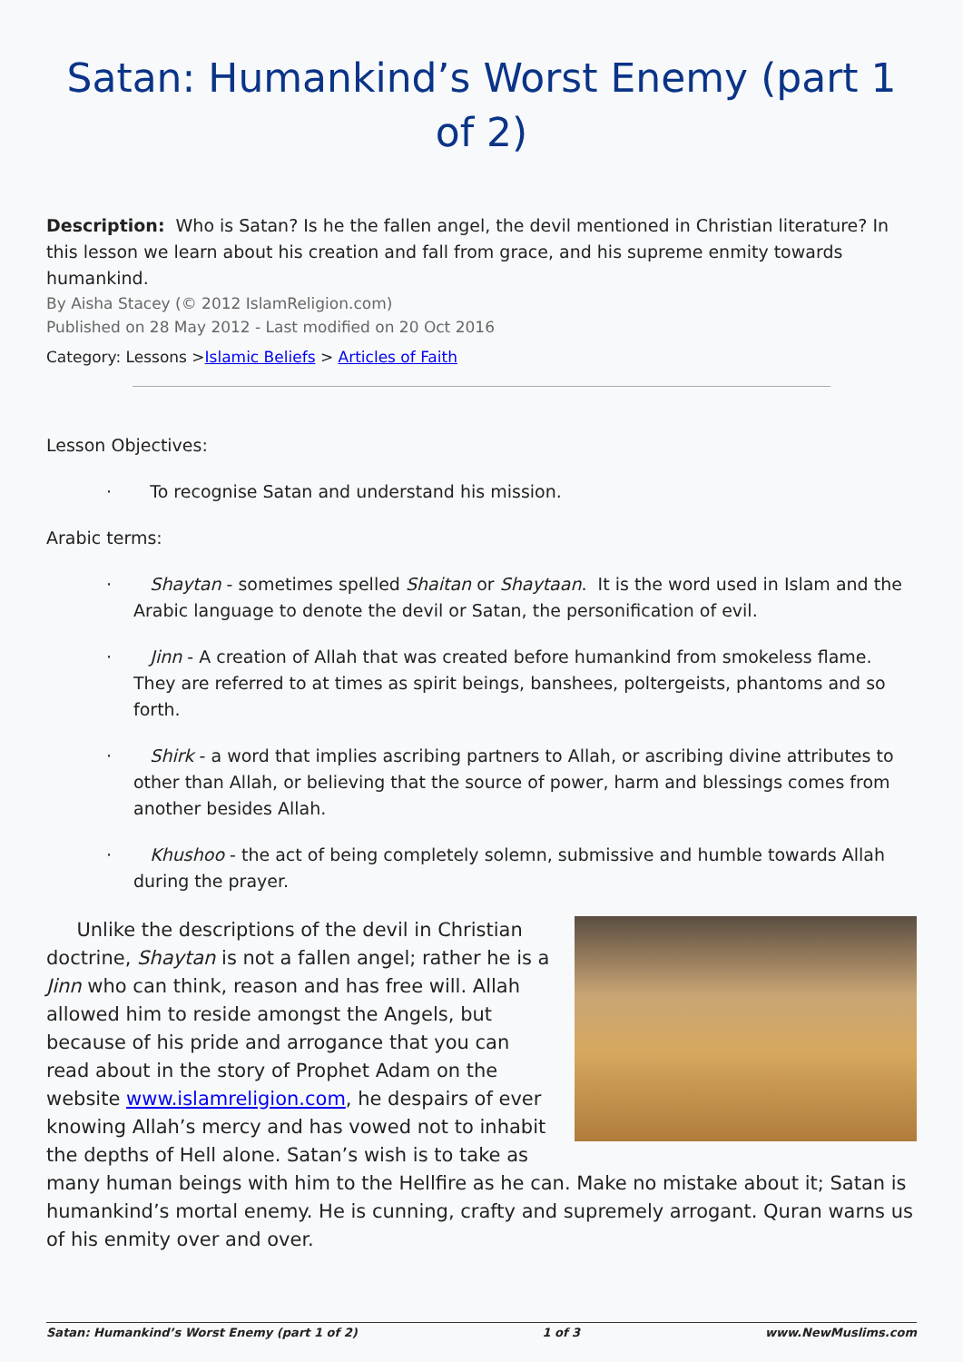Satan: Humankind’s Worst Enemy (part 1 of 2)
Description: Who is Satan? Is he the fallen angel, the devil mentioned in Christian literature? In this lesson we learn about his creation and fall from grace, and his supreme enmity towards humankind.
By Aisha Stacey (© 2012 IslamReligion.com)
Published on 28 May 2012 - Last modified on 20 Oct 2016
Category: Lessons >Islamic Beliefs > Articles of Faith
Lesson Objectives:
· To recognise Satan and understand his mission.
Arabic terms:
· Shaytan - sometimes spelled Shaitan or Shaytaan. It is the word used in Islam and the Arabic language to denote the devil or Satan, the personification of evil.
· Jinn - A creation of Allah that was created before humankind from smokeless flame. They are referred to at times as spirit beings, banshees, poltergeists, phantoms and so forth.
· Shirk - a word that implies ascribing partners to Allah, or ascribing divine attributes to other than Allah, or believing that the source of power, harm and blessings comes from another besides Allah.
· Khushoo - the act of being completely solemn, submissive and humble towards Allah during the prayer.
Unlike the descriptions of the devil in Christian doctrine, Shaytan is not a fallen angel; rather he is a Jinn who can think, reason and has free will. Allah allowed him to reside amongst the Angels, but because of his pride and arrogance that you can read about in the story of Prophet Adam on the website www.islamreligion.com, he despairs of ever knowing Allah’s mercy and has vowed not to inhabit the depths of Hell alone. Satan’s wish is to take as many human beings with him to the Hellfire as he can. Make no mistake about it; Satan is humankind’s mortal enemy. He is cunning, crafty and supremely arrogant. Quran warns us of his enmity over and over.
Satan: Humankind’s Worst Enemy (part 1 of 2) 1 of 3 www.NewMuslims.com